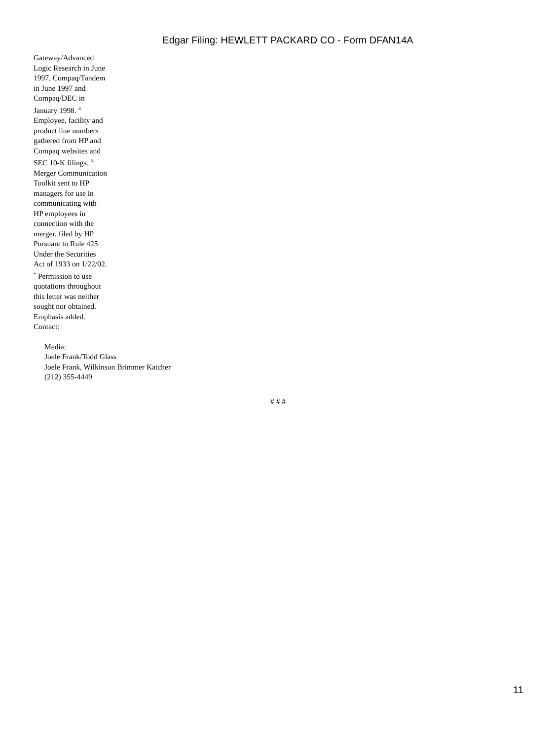Edgar Filing: HEWLETT PACKARD CO - Form DFAN14A
Gateway/Advanced Logic Research in June 1997, Compaq/Tandem in June 1997 and Compaq/DEC in January 1998. <sup>4</sup> Employee, facility and product line numbers gathered from HP and Compaq websites and SEC 10-K filings. <sup>5</sup> Merger Communication Toolkit sent to HP managers for use in communicating with HP employees in connection with the merger, filed by HP Pursuant to Rule 425 Under the Securities Act of 1933 on 1/22/02. <sup>*</sup> Permission to use quotations throughout this letter was neither sought nor obtained. Emphasis added. Contact:
Media:
Joele Frank/Todd Glass
Joele Frank, Wilkinson Brimmer Katcher
(212) 355-4449
# # #
11